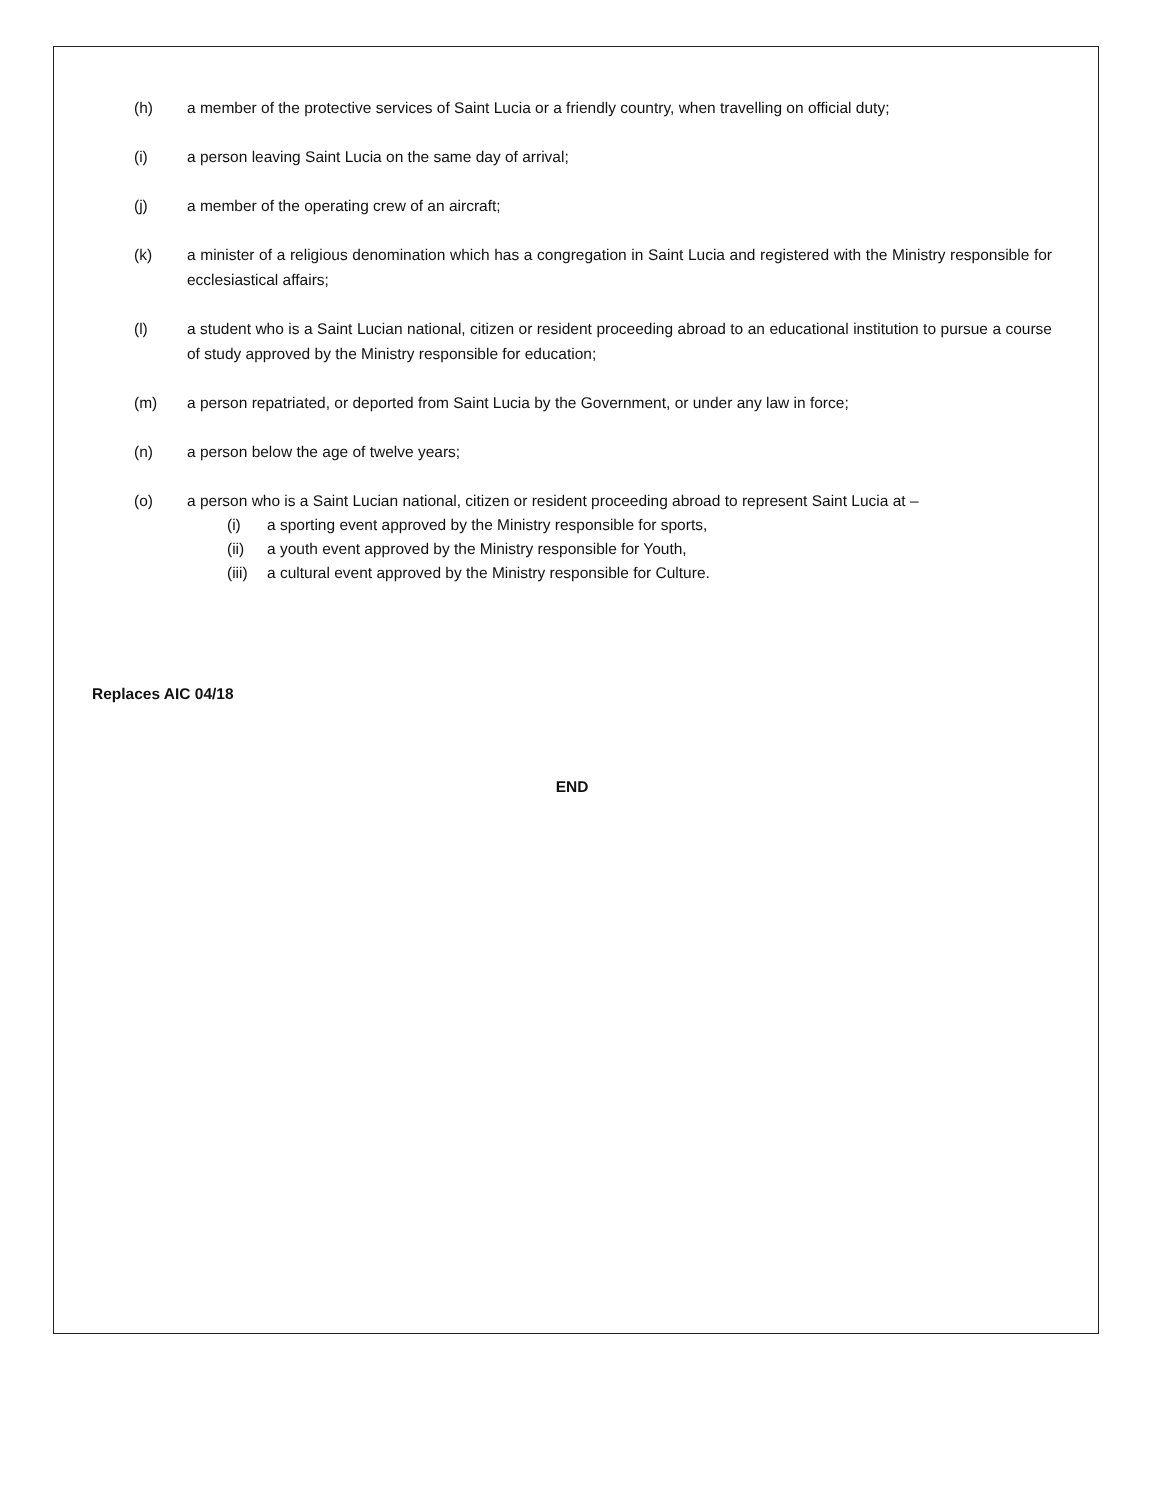(h) a member of the protective services of Saint Lucia or a friendly country, when travelling on official duty;
(i) a person leaving Saint Lucia on the same day of arrival;
(j) a member of the operating crew of an aircraft;
(k) a minister of a religious denomination which has a congregation in Saint Lucia and registered with the Ministry responsible for ecclesiastical affairs;
(l) a student who is a Saint Lucian national, citizen or resident proceeding abroad to an educational institution to pursue a course of study approved by the Ministry responsible for education;
(m) a person repatriated, or deported from Saint Lucia by the Government, or under any law in force;
(n) a person below the age of twelve years;
(o) a person who is a Saint Lucian national, citizen or resident proceeding abroad to represent Saint Lucia at –
(i) a sporting event approved by the Ministry responsible for sports,
(ii) a youth event approved by the Ministry responsible for Youth,
(iii)
a cultural event approved by the Ministry responsible for Culture.
Replaces AIC 04/18
END